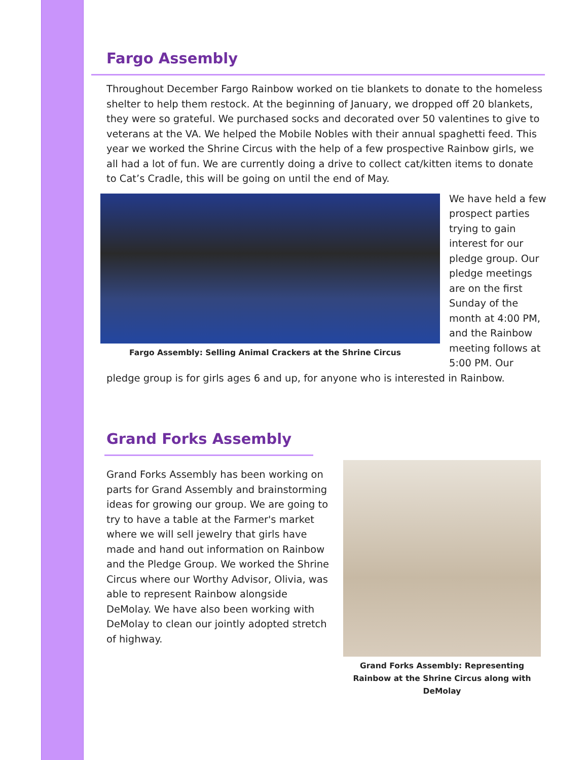Fargo Assembly
Throughout December Fargo Rainbow worked on tie blankets to donate to the homeless shelter to help them restock. At the beginning of January, we dropped off 20 blankets, they were so grateful. We purchased socks and decorated over 50 valentines to give to veterans at the VA. We helped the Mobile Nobles with their annual spaghetti feed. This year we worked the Shrine Circus with the help of a few prospective Rainbow girls, we all had a lot of fun. We are currently doing a drive to collect cat/kitten items to donate to Cat’s Cradle, this will be going on until the end of May.
Fargo Assembly: Selling Animal Crackers at the Shrine Circus
We have held a few prospect parties trying to gain interest for our pledge group. Our pledge meetings are on the first Sunday of the month at 4:00 PM, and the Rainbow meeting follows at 5:00 PM. Our pledge group is for girls ages 6 and up, for anyone who is interested in Rainbow.
Grand Forks Assembly
Grand Forks Assembly has been working on parts for Grand Assembly and brainstorming ideas for growing our group. We are going to try to have a table at the Farmer's market where we will sell jewelry that girls have made and hand out information on Rainbow and the Pledge Group. We worked the Shrine Circus where our Worthy Advisor, Olivia, was able to represent Rainbow alongside DeMolay. We have also been working with DeMolay to clean our jointly adopted stretch of highway.
Grand Forks Assembly: Representing Rainbow at the Shrine Circus along with DeMolay